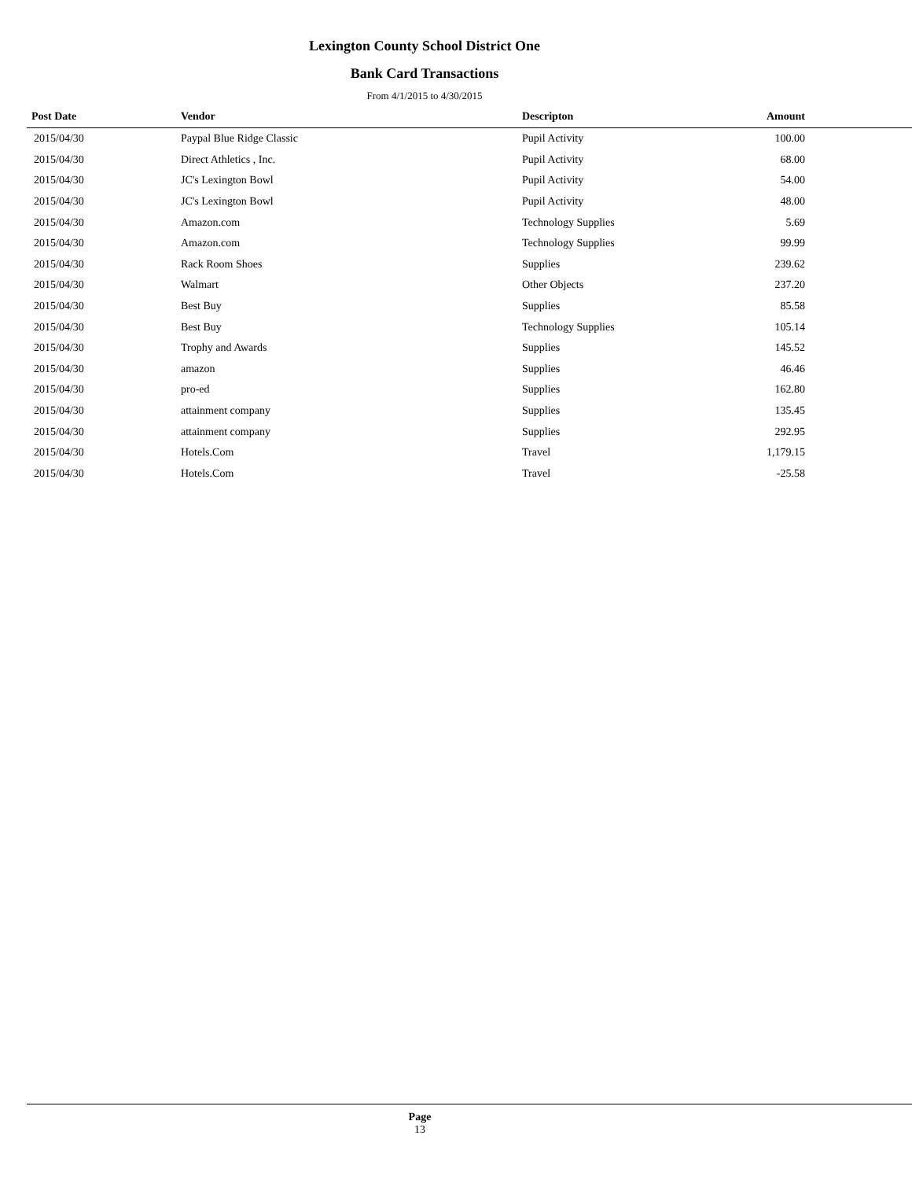Lexington County School District One
Bank Card Transactions
From 4/1/2015 to 4/30/2015
| Post Date | Vendor | Descripton | Amount | |
| --- | --- | --- | --- | --- |
| 2015/04/30 | Paypal Blue Ridge Classic | Pupil Activity | 100.00 | |
| 2015/04/30 | Direct Athletics , Inc. | Pupil Activity | 68.00 | |
| 2015/04/30 | JC's Lexington Bowl | Pupil Activity | 54.00 | |
| 2015/04/30 | JC's Lexington Bowl | Pupil Activity | 48.00 | |
| 2015/04/30 | Amazon.com | Technology Supplies | 5.69 | |
| 2015/04/30 | Amazon.com | Technology Supplies | 99.99 | |
| 2015/04/30 | Rack Room Shoes | Supplies | 239.62 | |
| 2015/04/30 | Walmart | Other Objects | 237.20 | |
| 2015/04/30 | Best Buy | Supplies | 85.58 | |
| 2015/04/30 | Best Buy | Technology Supplies | 105.14 | |
| 2015/04/30 | Trophy and Awards | Supplies | 145.52 | |
| 2015/04/30 | amazon | Supplies | 46.46 | |
| 2015/04/30 | pro-ed | Supplies | 162.80 | |
| 2015/04/30 | attainment company | Supplies | 135.45 | |
| 2015/04/30 | attainment company | Supplies | 292.95 | |
| 2015/04/30 | Hotels.Com | Travel | 1,179.15 | |
| 2015/04/30 | Hotels.Com | Travel | -25.58 | |
Page
13